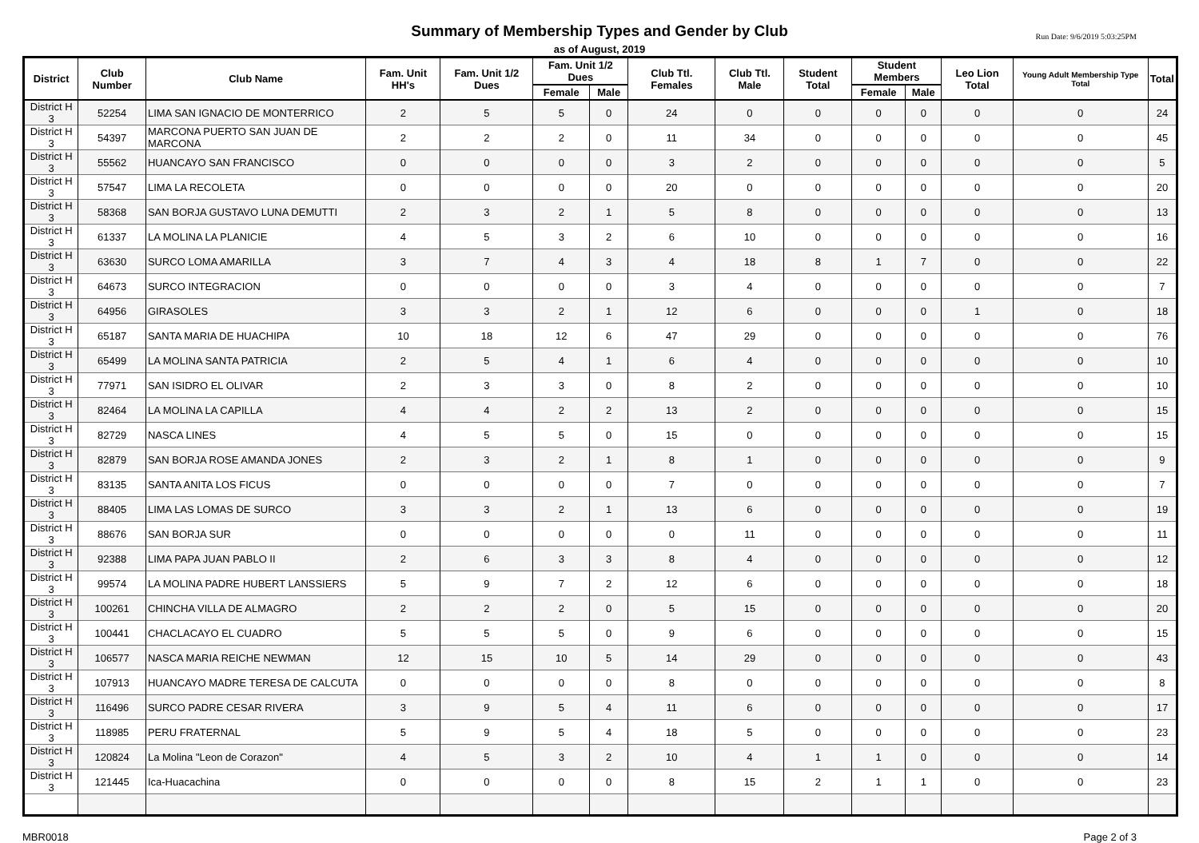Summary of Membership Types and Gender by Club
as of August, 2019
Run Date: 9/6/2019 5:03:25PM
| District | Club Number | Club Name | Fam. Unit HH's | Fam. Unit 1/2 Dues | Fam. Unit 1/2 Dues | | Club Ttl. Females | Club Ttl. Male | Student Total | Student Members | | Leo Lion Total | Young Adult Membership Type Total | Total |
| --- | --- | --- | --- | --- | --- | --- | --- | --- | --- | --- | --- | --- | --- | --- |
| | | | | | Female | Male | | | | Female | Male | | | |
| District H 3 | 52254 | LIMA SAN IGNACIO DE MONTERRICO | 2 | 5 | 5 | 0 | 24 | 0 | 0 | 0 | 0 | 0 | 0 | 24 |
| District H 3 | 54397 | MARCONA PUERTO SAN JUAN DE MARCONA | 2 | 2 | 2 | 0 | 11 | 34 | 0 | 0 | 0 | 0 | 0 | 45 |
| District H 3 | 55562 | HUANCAYO SAN FRANCISCO | 0 | 0 | 0 | 0 | 3 | 2 | 0 | 0 | 0 | 0 | 0 | 5 |
| District H 3 | 57547 | LIMA LA RECOLETA | 0 | 0 | 0 | 0 | 20 | 0 | 0 | 0 | 0 | 0 | 0 | 20 |
| District H 3 | 58368 | SAN BORJA GUSTAVO LUNA DEMUTTI | 2 | 3 | 2 | 1 | 5 | 8 | 0 | 0 | 0 | 0 | 0 | 13 |
| District H 3 | 61337 | LA MOLINA LA PLANICIE | 4 | 5 | 3 | 2 | 6 | 10 | 0 | 0 | 0 | 0 | 0 | 16 |
| District H 3 | 63630 | SURCO LOMA AMARILLA | 3 | 7 | 4 | 3 | 4 | 18 | 8 | 1 | 7 | 0 | 0 | 22 |
| District H 3 | 64673 | SURCO INTEGRACION | 0 | 0 | 0 | 0 | 3 | 4 | 0 | 0 | 0 | 0 | 0 | 7 |
| District H 3 | 64956 | GIRASOLES | 3 | 3 | 2 | 1 | 12 | 6 | 0 | 0 | 0 | 1 | 0 | 18 |
| District H 3 | 65187 | SANTA MARIA DE HUACHIPA | 10 | 18 | 12 | 6 | 47 | 29 | 0 | 0 | 0 | 0 | 0 | 76 |
| District H 3 | 65499 | LA MOLINA SANTA PATRICIA | 2 | 5 | 4 | 1 | 6 | 4 | 0 | 0 | 0 | 0 | 0 | 10 |
| District H 3 | 77971 | SAN ISIDRO EL OLIVAR | 2 | 3 | 3 | 0 | 8 | 2 | 0 | 0 | 0 | 0 | 0 | 10 |
| District H 3 | 82464 | LA MOLINA LA CAPILLA | 4 | 4 | 2 | 2 | 13 | 2 | 0 | 0 | 0 | 0 | 0 | 15 |
| District H 3 | 82729 | NASCA LINES | 4 | 5 | 5 | 0 | 15 | 0 | 0 | 0 | 0 | 0 | 0 | 15 |
| District H 3 | 82879 | SAN BORJA ROSE AMANDA JONES | 2 | 3 | 2 | 1 | 8 | 1 | 0 | 0 | 0 | 0 | 0 | 9 |
| District H 3 | 83135 | SANTA ANITA LOS FICUS | 0 | 0 | 0 | 0 | 7 | 0 | 0 | 0 | 0 | 0 | 0 | 7 |
| District H 3 | 88405 | LIMA LAS LOMAS DE SURCO | 3 | 3 | 2 | 1 | 13 | 6 | 0 | 0 | 0 | 0 | 0 | 19 |
| District H 3 | 88676 | SAN BORJA SUR | 0 | 0 | 0 | 0 | 0 | 11 | 0 | 0 | 0 | 0 | 0 | 11 |
| District H 3 | 92388 | LIMA PAPA JUAN PABLO II | 2 | 6 | 3 | 3 | 8 | 4 | 0 | 0 | 0 | 0 | 0 | 12 |
| District H 3 | 99574 | LA MOLINA PADRE HUBERT LANSSIERS | 5 | 9 | 7 | 2 | 12 | 6 | 0 | 0 | 0 | 0 | 0 | 18 |
| District H 3 | 100261 | CHINCHA VILLA DE ALMAGRO | 2 | 2 | 2 | 0 | 5 | 15 | 0 | 0 | 0 | 0 | 0 | 20 |
| District H 3 | 100441 | CHACLACAYO EL CUADRO | 5 | 5 | 5 | 0 | 9 | 6 | 0 | 0 | 0 | 0 | 0 | 15 |
| District H 3 | 106577 | NASCA MARIA REICHE NEWMAN | 12 | 15 | 10 | 5 | 14 | 29 | 0 | 0 | 0 | 0 | 0 | 43 |
| District H 3 | 107913 | HUANCAYO MADRE TERESA DE CALCUTA | 0 | 0 | 0 | 0 | 8 | 0 | 0 | 0 | 0 | 0 | 0 | 8 |
| District H 3 | 116496 | SURCO PADRE CESAR RIVERA | 3 | 9 | 5 | 4 | 11 | 6 | 0 | 0 | 0 | 0 | 0 | 17 |
| District H 3 | 118985 | PERU FRATERNAL | 5 | 9 | 5 | 4 | 18 | 5 | 0 | 0 | 0 | 0 | 0 | 23 |
| District H 3 | 120824 | La Molina "Leon de Corazon" | 4 | 5 | 3 | 2 | 10 | 4 | 1 | 1 | 0 | 0 | 0 | 14 |
| District H 3 | 121445 | Ica-Huacachina | 0 | 0 | 0 | 0 | 8 | 15 | 2 | 1 | 1 | 0 | 0 | 23 |
MBR0018 Page 2 of 3